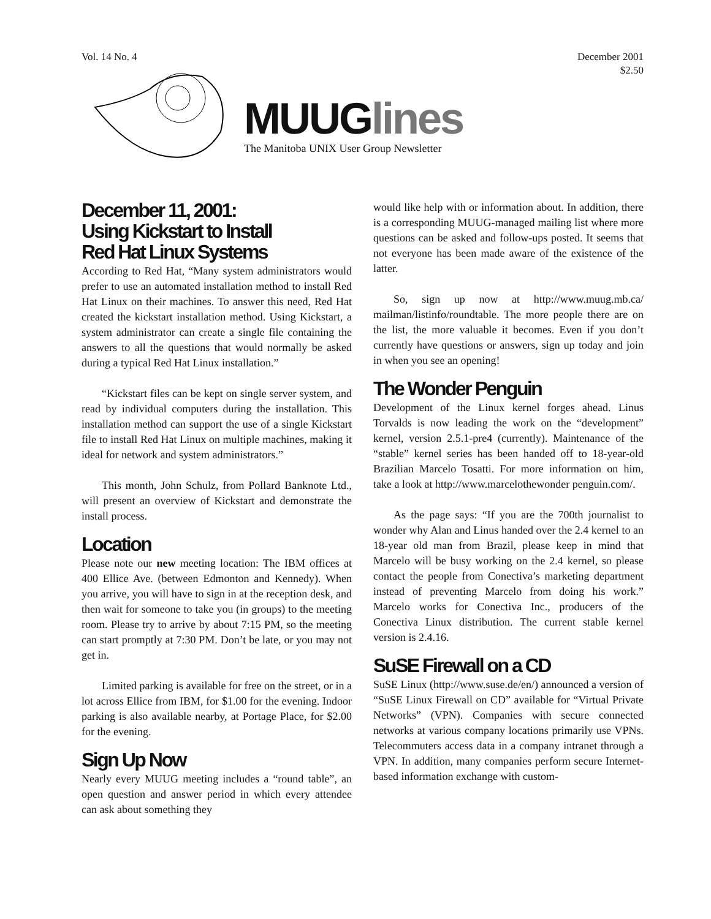Vol. 14 No. 4 December 2001
$2.50
MUUGlines
The Manitoba UNIX User Group Newsletter
December 11, 2001:
Using Kickstart to Install
Red Hat Linux Systems
According to Red Hat, “Many system administrators would prefer to use an automated installation method to install Red Hat Linux on their machines. To answer this need, Red Hat created the kickstart installation method. Using Kickstart, a system administrator can create a single file containing the answers to all the questions that would normally be asked during a typical Red Hat Linux installation.”
“Kickstart files can be kept on single server system, and read by individual computers during the installation. This installation method can support the use of a single Kickstart file to install Red Hat Linux on multiple machines, making it ideal for network and system administrators.”
This month, John Schulz, from Pollard Banknote Ltd., will present an overview of Kickstart and demonstrate the install process.
Location
Please note our new meeting location: The IBM offices at 400 Ellice Ave. (between Edmonton and Kennedy). When you arrive, you will have to sign in at the reception desk, and then wait for someone to take you (in groups) to the meeting room. Please try to arrive by about 7:15 PM, so the meeting can start promptly at 7:30 PM. Don’t be late, or you may not get in.
Limited parking is available for free on the street, or in a lot across Ellice from IBM, for $1.00 for the evening. Indoor parking is also available nearby, at Portage Place, for $2.00 for the evening.
Sign Up Now
Nearly every MUUG meeting includes a “round table”, an open question and answer period in which every attendee can ask about something they
would like help with or information about. In addition, there is a corresponding MUUG-managed mailing list where more questions can be asked and follow-ups posted. It seems that not everyone has been made aware of the existence of the latter.
So, sign up now at http://www.muug.mb.ca/ mailman/listinfo/roundtable. The more people there are on the list, the more valuable it becomes. Even if you don’t currently have questions or answers, sign up today and join in when you see an opening!
The Wonder Penguin
Development of the Linux kernel forges ahead. Linus Torvalds is now leading the work on the “development” kernel, version 2.5.1-pre4 (currently). Maintenance of the “stable” kernel series has been handed off to 18-year-old Brazilian Marcelo Tosatti. For more information on him, take a look at http://www.marcelothewonder penguin.com/.
As the page says: “If you are the 700th journalist to wonder why Alan and Linus handed over the 2.4 kernel to an 18-year old man from Brazil, please keep in mind that Marcelo will be busy working on the 2.4 kernel, so please contact the people from Conectiva’s marketing department instead of preventing Marcelo from doing his work.” Marcelo works for Conectiva Inc., producers of the Conectiva Linux distribution. The current stable kernel version is 2.4.16.
SuSE Firewall on a CD
SuSE Linux (http://www.suse.de/en/) announced a version of “SuSE Linux Firewall on CD” available for “Virtual Private Networks” (VPN). Companies with secure connected networks at various company locations primarily use VPNs. Telecommuters access data in a company intranet through a VPN. In addition, many companies perform secure Internet-based information exchange with custom-